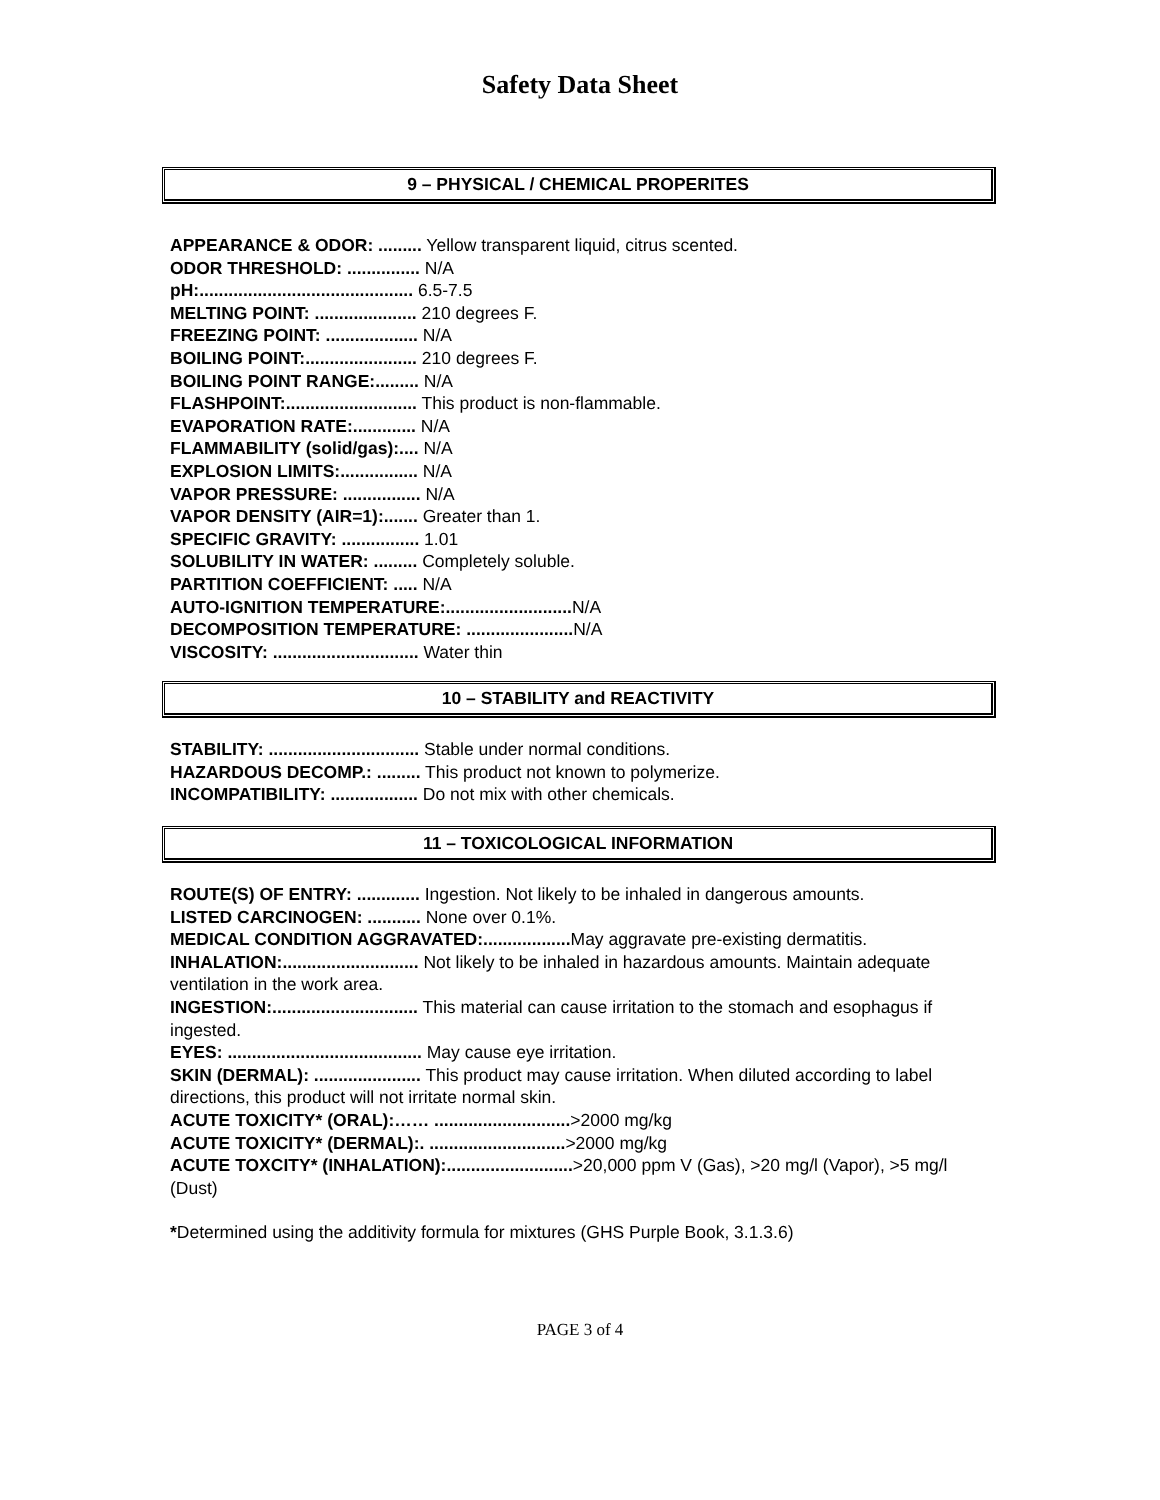Safety Data Sheet
9 – PHYSICAL / CHEMICAL PROPERITES
APPEARANCE & ODOR: ......... Yellow transparent liquid, citrus scented.
ODOR THRESHOLD: ............... N/A
pH:............................................ 6.5-7.5
MELTING POINT: ..................... 210 degrees F.
FREEZING POINT: ................... N/A
BOILING POINT:....................... 210 degrees F.
BOILING POINT RANGE:......... N/A
FLASHPOINT:........................... This product is non-flammable.
EVAPORATION RATE:............. N/A
FLAMMABILITY (solid/gas):.... N/A
EXPLOSION LIMITS:................ N/A
VAPOR PRESSURE: ................ N/A
VAPOR DENSITY (AIR=1):....... Greater than 1.
SPECIFIC GRAVITY: ................ 1.01
SOLUBILITY IN WATER: ......... Completely soluble.
PARTITION COEFFICIENT: ..... N/A
AUTO-IGNITION TEMPERATURE:.......................... N/A
DECOMPOSITION TEMPERATURE: ...................... N/A
VISCOSITY: .............................. Water thin
10 – STABILITY and REACTIVITY
STABILITY: ............................... Stable under normal conditions.
HAZARDOUS DECOMP.: ......... This product not known to polymerize.
INCOMPATIBILITY: .................. Do not mix with other chemicals.
11 – TOXICOLOGICAL INFORMATION
ROUTE(S) OF ENTRY: ............. Ingestion. Not likely to be inhaled in dangerous amounts.
LISTED CARCINOGEN: ........... None over 0.1%.
MEDICAL CONDITION AGGRAVATED:.................. May aggravate pre-existing dermatitis.
INHALATION:............................ Not likely to be inhaled in hazardous amounts. Maintain adequate ventilation in the work area.
INGESTION:.............................. This material can cause irritation to the stomach and esophagus if ingested.
EYES: ........................................ May cause eye irritation.
SKIN (DERMAL): ...................... This product may cause irritation. When diluted according to label directions, this product will not irritate normal skin.
ACUTE TOXICITY* (ORAL):…… ............................>2000 mg/kg
ACUTE TOXICITY* (DERMAL):. ............................>2000 mg/kg
ACUTE TOXCITY* (INHALATION):..........................>20,000 ppm V (Gas), >20 mg/l (Vapor), >5 mg/l (Dust)
*Determined using the additivity formula for mixtures (GHS Purple Book, 3.1.3.6)
PAGE 3 of 4